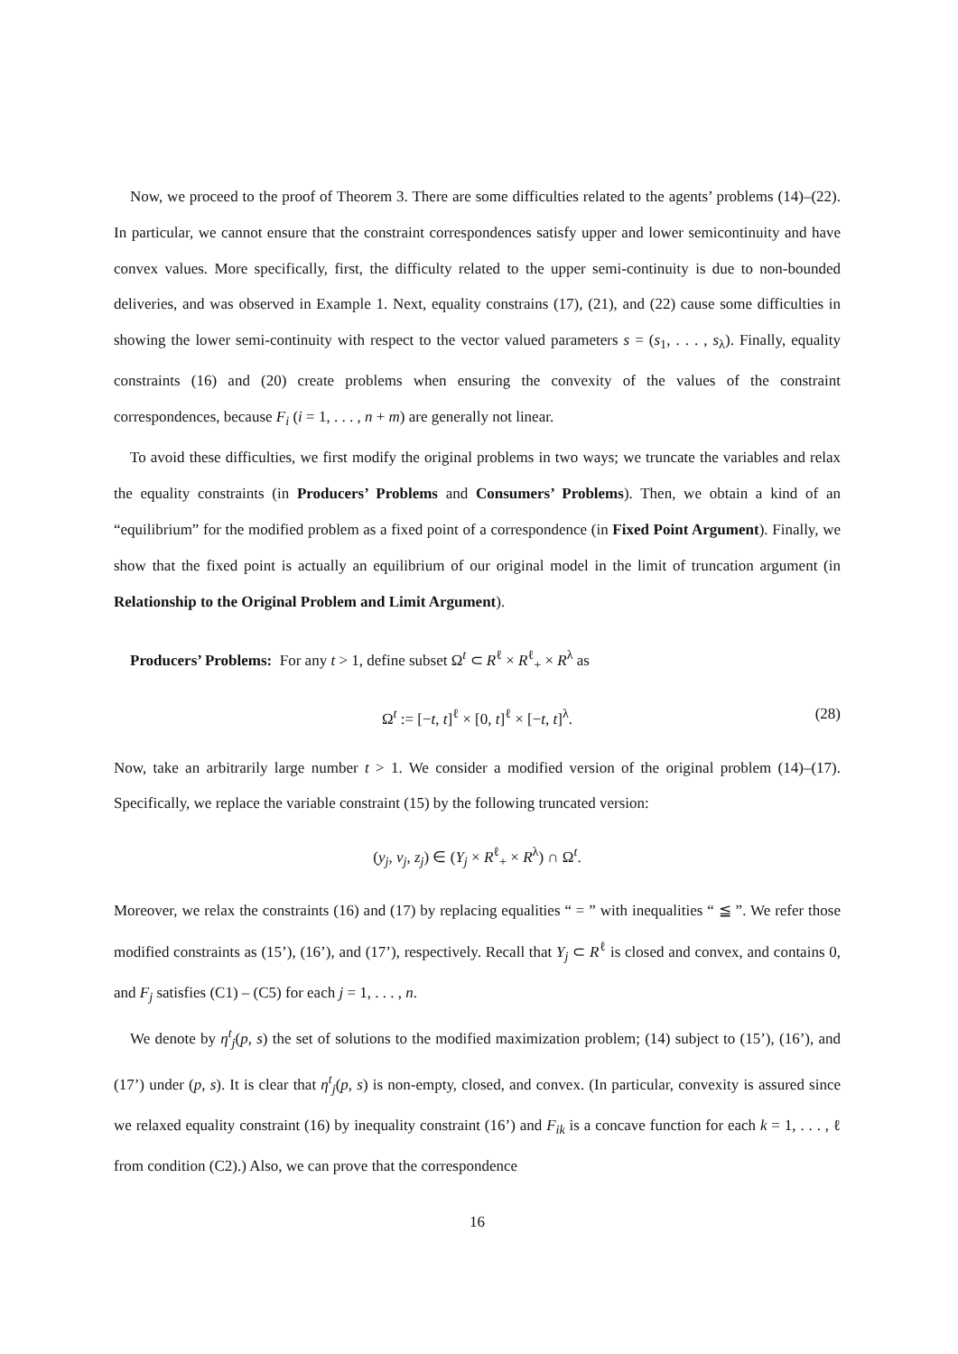Now, we proceed to the proof of Theorem 3. There are some difficulties related to the agents’ problems (14)–(22). In particular, we cannot ensure that the constraint correspondences satisfy upper and lower semicontinuity and have convex values. More specifically, first, the difficulty related to the upper semi-continuity is due to non-bounded deliveries, and was observed in Example 1. Next, equality constrains (17), (21), and (22) cause some difficulties in showing the lower semi-continuity with respect to the vector valued parameters s = (s<sub>1</sub>, . . . , s<sub>λ</sub>). Finally, equality constraints (16) and (20) create problems when ensuring the convexity of the values of the constraint correspondences, because F<sub>i</sub> (i = 1, . . . , n + m) are generally not linear.
To avoid these difficulties, we first modify the original problems in two ways; we truncate the variables and relax the equality constraints (in Producers’ Problems and Consumers’ Problems). Then, we obtain a kind of an “equilibrium” for the modified problem as a fixed point of a correspondence (in Fixed Point Argument). Finally, we show that the fixed point is actually an equilibrium of our original model in the limit of truncation argument (in Relationship to the Original Problem and Limit Argument).
Producers’ Problems: For any t > 1, define subset Ω<sup>t</sup> ⊂ R<sup>ℓ</sup> × R<sup>ℓ</sup><sub>+</sub> × R<sup>λ</sup> as
Ω<sup>t</sup> := [−t, t]<sup>ℓ</sup> × [0, t]<sup>ℓ</sup> × [−t, t]<sup>λ</sup>. (28)
Now, take an arbitrarily large number t > 1. We consider a modified version of the original problem (14)–(17). Specifically, we replace the variable constraint (15) by the following truncated version:
(y<sub>j</sub>, v<sub>j</sub>, z<sub>j</sub>) ∈ (Y<sub>j</sub> × R<sup>ℓ</sup><sub>+</sub> × R<sup>λ</sup>) ∩ Ω<sup>t</sup>.
Moreover, we relax the constraints (16) and (17) by replacing equalities “ = ” with inequalities “ ≦ ”. We refer those modified constraints as (15’), (16’), and (17’), respectively. Recall that Y<sub>j</sub> ⊂ R<sup>ℓ</sup> is closed and convex, and contains 0, and F<sub>j</sub> satisfies (C1) – (C5) for each j = 1, . . . , n.
We denote by η<sup>t</sup><sub>j</sub>(p, s) the set of solutions to the modified maximization problem; (14) subject to (15’), (16’), and (17’) under (p, s). It is clear that η<sup>t</sup><sub>j</sub>(p, s) is non-empty, closed, and convex. (In particular, convexity is assured since we relaxed equality constraint (16) by inequality constraint (16’) and F<sub>ik</sub> is a concave function for each k = 1, . . . , ℓ from condition (C2).) Also, we can prove that the correspondence
16